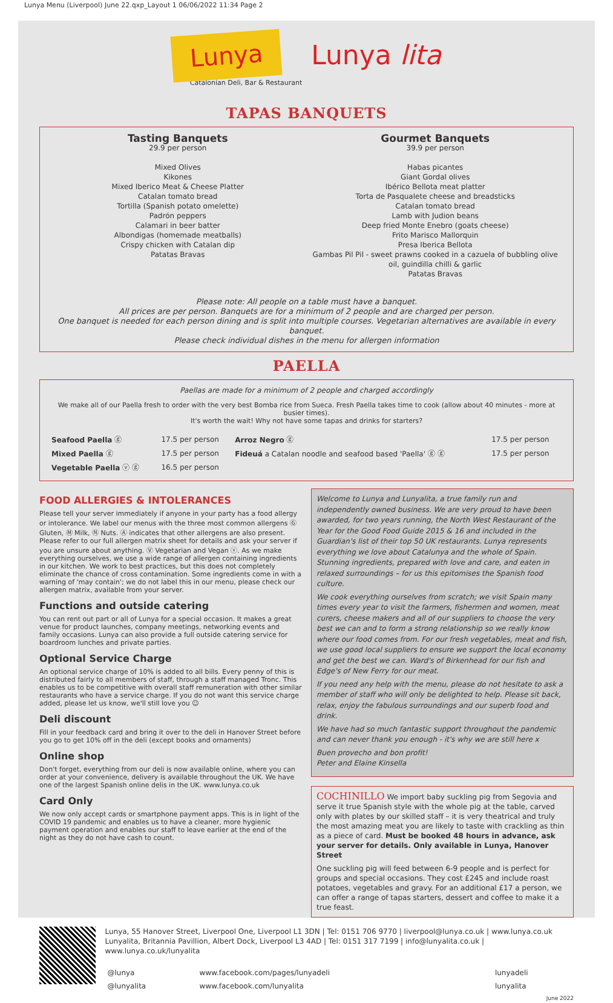Lunya Menu (Liverpool) June 22.qxp_Layout 1 06/06/2022 11:34 Page 2
Lunya Lunya lita
Catalonian Deli, Bar & Restaurant
TAPAS BANQUETS
Tasting Banquets
29.9 per person
Mixed Olives
Kikones
Mixed Iberico Meat & Cheese Platter
Catalan tomato bread
Tortilla (Spanish potato omelette)
Padrón peppers
Calamari in beer batter
Albondigas (homemade meatballs)
Crispy chicken with Catalan dip
Patatas Bravas
Gourmet Banquets
39.9 per person
Habas picantes
Giant Gordal olives
Ibérico Bellota meat platter
Torta de Pasqualete cheese and breadsticks
Catalan tomato bread
Lamb with Judion beans
Deep fried Monte Enebro (goats cheese)
Frito Marisco Mallorquin
Presa Iberica Bellota
Gambas Pil Pil - sweet prawns cooked in a cazuela of bubbling olive oil, guindilla chilli & garlic
Patatas Bravas
Please note: All people on a table must have a banquet.
All prices are per person. Banquets are for a minimum of 2 people and are charged per person.
One banquet is needed for each person dining and is split into multiple courses. Vegetarian alternatives are available in every banquet.
Please check individual dishes in the menu for allergen information
PAELLA
Paellas are made for a minimum of 2 people and charged accordingly
We make all of our Paella fresh to order with the very best Bomba rice from Sueca. Fresh Paella takes time to cook (allow about 40 minutes - more at busier times).
It's worth the wait! Why not have some tapas and drinks for starters?
| Seafood Paella ⓖ | 17.5 per person | Arroz Negro ⓖ | 17.5 per person |
| Mixed Paella ⓖ | 17.5 per person | Fideuá a Catalan noodle and seafood based 'Paella' ⓖ ⓖ | 17.5 per person |
| Vegetable Paella ⓥ ⓖ | 16.5 per person | | |
FOOD ALLERGIES & INTOLERANCES
Please tell your server immediately if anyone in your party has a food allergy or intolerance. We label our menus with the three most common allergens Ⓖ Gluten, Ⓜ Milk, Ⓝ Nuts. Ⓐ indicates that other allergens are also present. Please refer to our full allergen matrix sheet for details and ask your server if you are unsure about anything. Ⓥ Vegetarian and Vegan ⓥ. As we make everything ourselves, we use a wide range of allergen containing ingredients in our kitchen. We work to best practices, but this does not completely eliminate the chance of cross contamination. Some ingredients come in with a warning of 'may contain'; we do not label this in our menu, please check our allergen matrix, available from your server.
Functions and outside catering
You can rent out part or all of Lunya for a special occasion. It makes a great venue for product launches, company meetings, networking events and family occasions. Lunya can also provide a full outside catering service for boardroom lunches and private parties.
Optional Service Charge
An optional service charge of 10% is added to all bills. Every penny of this is distributed fairly to all members of staff, through a staff managed Tronc. This enables us to be competitive with overall staff remuneration with other similar restaurants who have a service charge. If you do not want this service charge added, please let us know, we'll still love you ☺
Deli discount
Fill in your feedback card and bring it over to the deli in Hanover Street before you go to get 10% off in the deli (except books and ornaments)
Online shop
Don't forget, everything from our deli is now available online, where you can order at your convenience, delivery is available throughout the UK. We have one of the largest Spanish online delis in the UK. www.lunya.co.uk
Card Only
We now only accept cards or smartphone payment apps. This is in light of the COVID 19 pandemic and enables us to have a cleaner, more hygienic payment operation and enables our staff to leave earlier at the end of the night as they do not have cash to count.
Welcome to Lunya and Lunyalita, a true family run and independently owned business. We are very proud to have been awarded, for two years running, the North West Restaurant of the Year for the Good Food Guide 2015 & 16 and included in the Guardian's list of their top 50 UK restaurants. Lunya represents everything we love about Catalunya and the whole of Spain. Stunning ingredients, prepared with love and care, and eaten in relaxed surroundings – for us this epitomises the Spanish food culture.
We cook everything ourselves from scratch; we visit Spain many times every year to visit the farmers, fishermen and women, meat curers, cheese makers and all of our suppliers to choose the very best we can and to form a strong relationship so we really know where our food comes from. For our fresh vegetables, meat and fish, we use good local suppliers to ensure we support the local economy and get the best we can. Ward's of Birkenhead for our fish and Edge's of New Ferry for our meat.
If you need any help with the menu, please do not hesitate to ask a member of staff who will only be delighted to help. Please sit back, relax, enjoy the fabulous surroundings and our superb food and drink.
We have had so much fantastic support throughout the pandemic and can never thank you enough - it's why we are still here x
Buen provecho and bon profit!
Peter and Elaine Kinsella
COCHINILLO We import baby suckling pig from Segovia and serve it true Spanish style with the whole pig at the table, carved only with plates by our skilled staff – it is very theatrical and truly the most amazing meat you are likely to taste with crackling as thin as a piece of card. Must be booked 48 hours in advance, ask your server for details. Only available in Lunya, Hanover Street
One suckling pig will feed between 6-9 people and is perfect for groups and special occasions. They cost £245 and include roast potatoes, vegetables and gravy. For an additional £17 a person, we can offer a range of tapas starters, dessert and coffee to make it a true feast.
Lunya, 55 Hanover Street, Liverpool One, Liverpool L1 3DN | Tel: 0151 706 9770 | liverpool@lunya.co.uk | www.lunya.co.uk
Lunyalita, Britannia Pavillion, Albert Dock, Liverpool L3 4AD | Tel: 0151 317 7199 | info@lunyalita.co.uk | www.lunya.co.uk/lunyalita
| @lunya | www.facebook.com/pages/lunyadeli | lunyadeli |
| @lunyalita | www.facebook.com/lunyalita | lunyalita |
June 2022